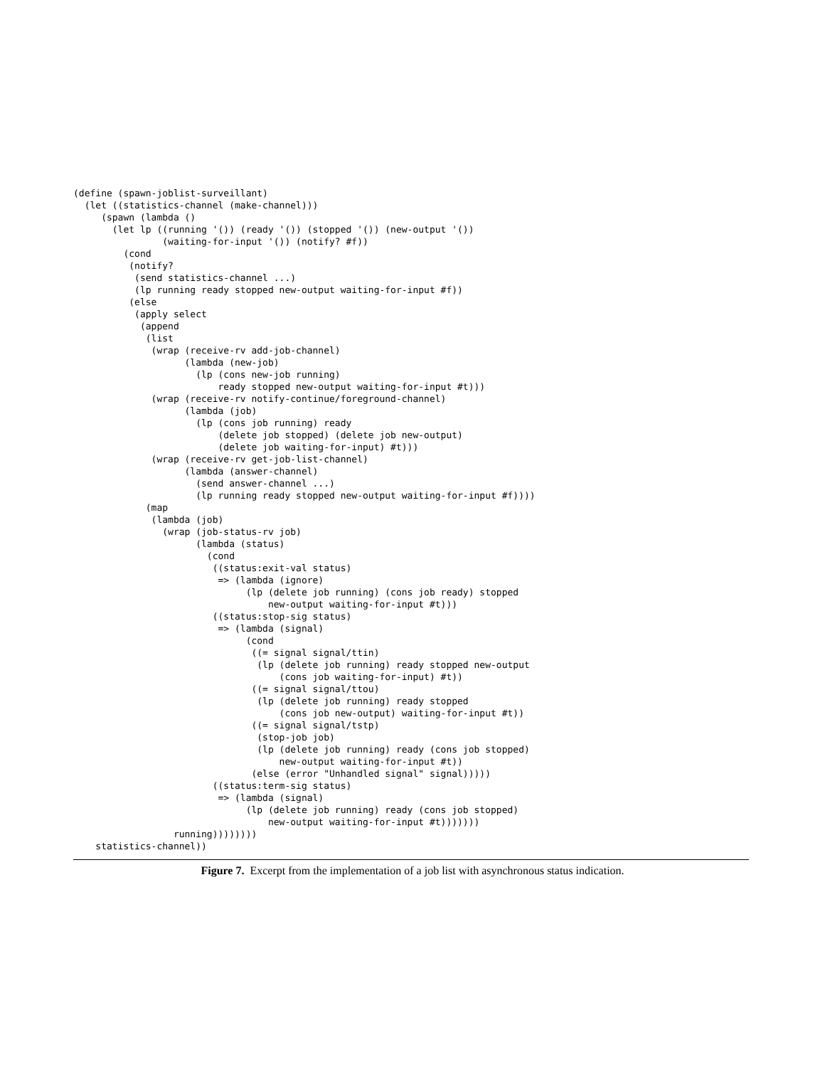(define (spawn-joblist-surveillant)
  (let ((statistics-channel (make-channel)))
     (spawn (lambda ()
       (let lp ((running '()) (ready '()) (stopped '()) (new-output '())
                (waiting-for-input '()) (notify? #f))
         (cond
          (notify?
           (send statistics-channel ...)
           (lp running ready stopped new-output waiting-for-input #f))
          (else
           (apply select
            (append
             (list
              (wrap (receive-rv add-job-channel)
                    (lambda (new-job)
                      (lp (cons new-job running)
                          ready stopped new-output waiting-for-input #t)))
              (wrap (receive-rv notify-continue/foreground-channel)
                    (lambda (job)
                      (lp (cons job running) ready
                          (delete job stopped) (delete job new-output)
                          (delete job waiting-for-input) #t)))
              (wrap (receive-rv get-job-list-channel)
                    (lambda (answer-channel)
                      (send answer-channel ...)
                      (lp running ready stopped new-output waiting-for-input #f))))
             (map
              (lambda (job)
                (wrap (job-status-rv job)
                      (lambda (status)
                        (cond
                         ((status:exit-val status)
                          => (lambda (ignore)
                               (lp (delete job running) (cons job ready) stopped
                                   new-output waiting-for-input #t)))
                         ((status:stop-sig status)
                          => (lambda (signal)
                               (cond
                                ((= signal signal/ttin)
                                 (lp (delete job running) ready stopped new-output
                                     (cons job waiting-for-input) #t))
                                ((= signal signal/ttou)
                                 (lp (delete job running) ready stopped
                                     (cons job new-output) waiting-for-input #t))
                                ((= signal signal/tstp)
                                 (stop-job job)
                                 (lp (delete job running) ready (cons job stopped)
                                     new-output waiting-for-input #t))
                                (else (error "Unhandled signal" signal)))))
                         ((status:term-sig status)
                          => (lambda (signal)
                               (lp (delete job running) ready (cons job stopped)
                                   new-output waiting-for-input #t)))))))
                  running))))))))
    statistics-channel))
Figure 7. Excerpt from the implementation of a job list with asynchronous status indication.